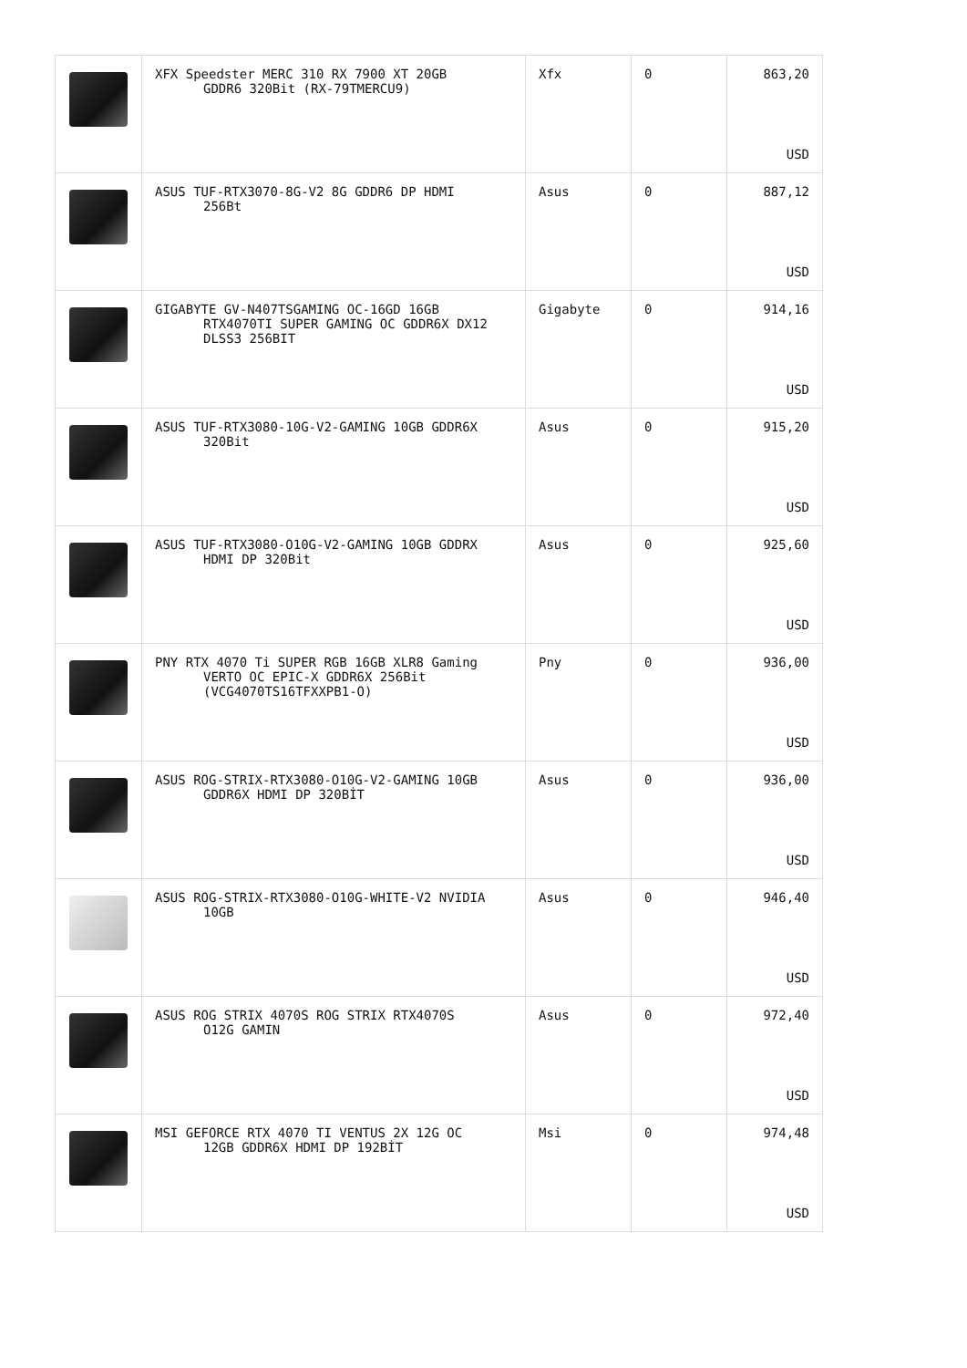| | XFX Speedster MERC 310 RX 7900 XT 20GB GDDR6 320Bit (RX-79TMERCU9) | Xfx | 0 | 863,20 USD |
| | ASUS TUF-RTX3070-8G-V2 8G GDDR6 DP HDMI 256Bt | Asus | 0 | 887,12 USD |
| | GIGABYTE GV-N407TSGAMING OC-16GD 16GB RTX4070TI SUPER GAMING OC GDDR6X DX12 DLSS3 256BIT | Gigabyte | 0 | 914,16 USD |
| | ASUS TUF-RTX3080-10G-V2-GAMING 10GB GDDR6X 320Bit | Asus | 0 | 915,20 USD |
| | ASUS TUF-RTX3080-O10G-V2-GAMING 10GB GDDRX HDMI DP 320Bit | Asus | 0 | 925,60 USD |
| | PNY RTX 4070 Ti SUPER RGB 16GB XLR8 Gaming VERTO OC EPIC-X GDDR6X 256Bit (VCG4070TS16TFXXPB1-O) | Pny | 0 | 936,00 USD |
| | ASUS ROG-STRIX-RTX3080-O10G-V2-GAMING 10GB GDDR6X HDMI DP 320BİT | Asus | 0 | 936,00 USD |
| | ASUS ROG-STRIX-RTX3080-O10G-WHITE-V2 NVIDIA 10GB | Asus | 0 | 946,40 USD |
| | ASUS ROG STRIX 4070S ROG STRIX RTX4070S O12G GAMIN | Asus | 0 | 972,40 USD |
| | MSI GEFORCE RTX 4070 TI VENTUS 2X 12G OC 12GB GDDR6X HDMI DP 192BİT | Msi | 0 | 974,48 USD |